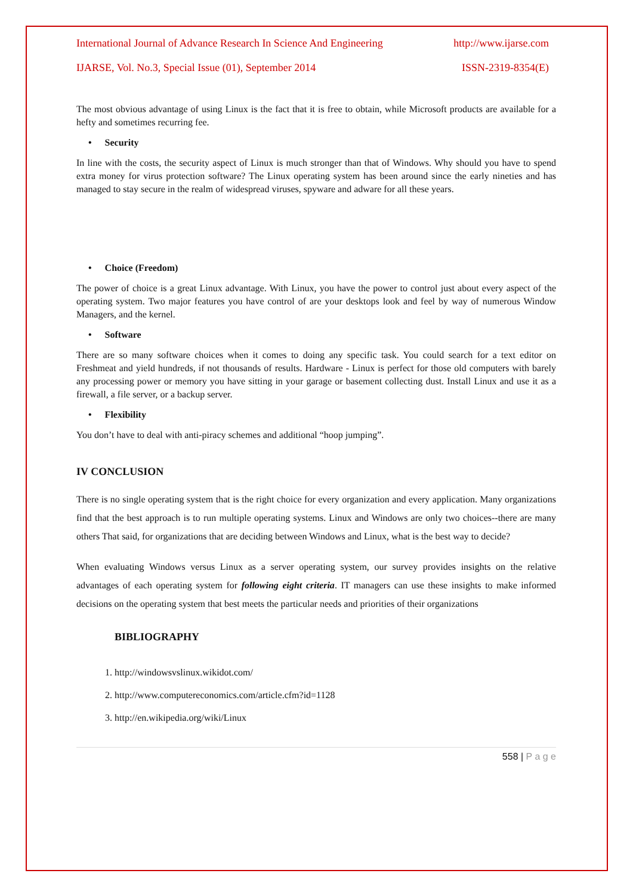International Journal of Advance Research In Science And Engineering http://www.ijarse.com
IJARSE, Vol. No.3, Special Issue (01), September 2014 ISSN-2319-8354(E)
The most obvious advantage of using Linux is the fact that it is free to obtain, while Microsoft products are available for a hefty and sometimes recurring fee.
• Security
In line with the costs, the security aspect of Linux is much stronger than that of Windows. Why should you have to spend extra money for virus protection software? The Linux operating system has been around since the early nineties and has managed to stay secure in the realm of widespread viruses, spyware and adware for all these years.
• Choice (Freedom)
The power of choice is a great Linux advantage. With Linux, you have the power to control just about every aspect of the operating system. Two major features you have control of are your desktops look and feel by way of numerous Window Managers, and the kernel.
• Software
There are so many software choices when it comes to doing any specific task. You could search for a text editor on Freshmeat and yield hundreds, if not thousands of results. Hardware - Linux is perfect for those old computers with barely any processing power or memory you have sitting in your garage or basement collecting dust. Install Linux and use it as a firewall, a file server, or a backup server.
• Flexibility
You don’t have to deal with anti-piracy schemes and additional “hoop jumping”.
IV CONCLUSION
There is no single operating system that is the right choice for every organization and every application. Many organizations find that the best approach is to run multiple operating systems. Linux and Windows are only two choices--there are many others That said, for organizations that are deciding between Windows and Linux, what is the best way to decide?
When evaluating Windows versus Linux as a server operating system, our survey provides insights on the relative advantages of each operating system for following eight criteria. IT managers can use these insights to make informed decisions on the operating system that best meets the particular needs and priorities of their organizations
BIBLIOGRAPHY
1. http://windowsvslinux.wikidot.com/
2. http://www.computereconomics.com/article.cfm?id=1128
3. http://en.wikipedia.org/wiki/Linux
558 | P a g e